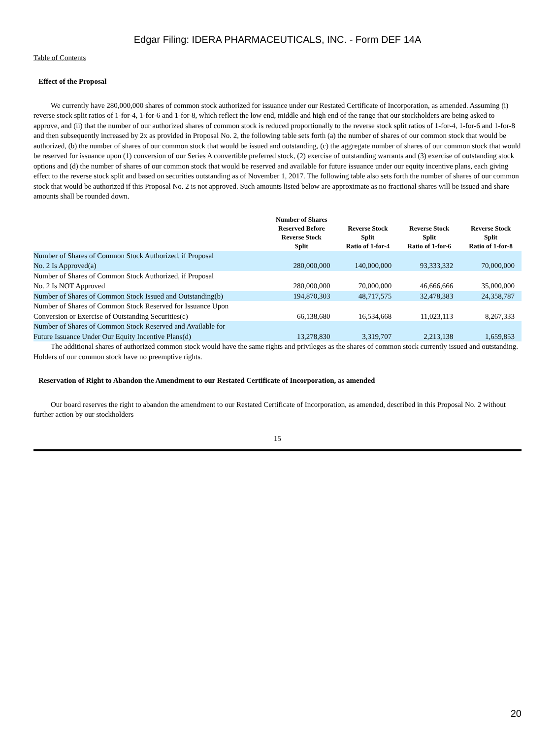Edgar Filing: IDERA PHARMACEUTICALS, INC. - Form DEF 14A
Table of Contents
Effect of the Proposal
We currently have 280,000,000 shares of common stock authorized for issuance under our Restated Certificate of Incorporation, as amended. Assuming (i) reverse stock split ratios of 1-for-4, 1-for-6 and 1-for-8, which reflect the low end, middle and high end of the range that our stockholders are being asked to approve, and (ii) that the number of our authorized shares of common stock is reduced proportionally to the reverse stock split ratios of 1-for-4, 1-for-6 and 1-for-8 and then subsequently increased by 2x as provided in Proposal No. 2, the following table sets forth (a) the number of shares of our common stock that would be authorized, (b) the number of shares of our common stock that would be issued and outstanding, (c) the aggregate number of shares of our common stock that would be reserved for issuance upon (1) conversion of our Series A convertible preferred stock, (2) exercise of outstanding warrants and (3) exercise of outstanding stock options and (d) the number of shares of our common stock that would be reserved and available for future issuance under our equity incentive plans, each giving effect to the reverse stock split and based on securities outstanding as of November 1, 2017. The following table also sets forth the number of shares of our common stock that would be authorized if this Proposal No. 2 is not approved. Such amounts listed below are approximate as no fractional shares will be issued and share amounts shall be rounded down.
| | Number of Shares Reserved Before Reverse Stock Split | Reverse Stock Split Ratio of 1-for-4 | Reverse Stock Split Ratio of 1-for-6 | Reverse Stock Split Ratio of 1-for-8 |
| --- | --- | --- | --- | --- |
| Number of Shares of Common Stock Authorized, if Proposal No. 2 Is Approved(a) | 280,000,000 | 140,000,000 | 93,333,332 | 70,000,000 |
| Number of Shares of Common Stock Authorized, if Proposal No. 2 Is NOT Approved | 280,000,000 | 70,000,000 | 46,666,666 | 35,000,000 |
| Number of Shares of Common Stock Issued and Outstanding(b) | 194,870,303 | 48,717,575 | 32,478,383 | 24,358,787 |
| Number of Shares of Common Stock Reserved for Issuance Upon Conversion or Exercise of Outstanding Securities(c) | 66,138,680 | 16,534,668 | 11,023,113 | 8,267,333 |
| Number of Shares of Common Stock Reserved and Available for Future Issuance Under Our Equity Incentive Plans(d) | 13,278,830 | 3,319,707 | 2,213,138 | 1,659,853 |
The additional shares of authorized common stock would have the same rights and privileges as the shares of common stock currently issued and outstanding. Holders of our common stock have no preemptive rights.
Reservation of Right to Abandon the Amendment to our Restated Certificate of Incorporation, as amended
Our board reserves the right to abandon the amendment to our Restated Certificate of Incorporation, as amended, described in this Proposal No. 2 without further action by our stockholders
15
20